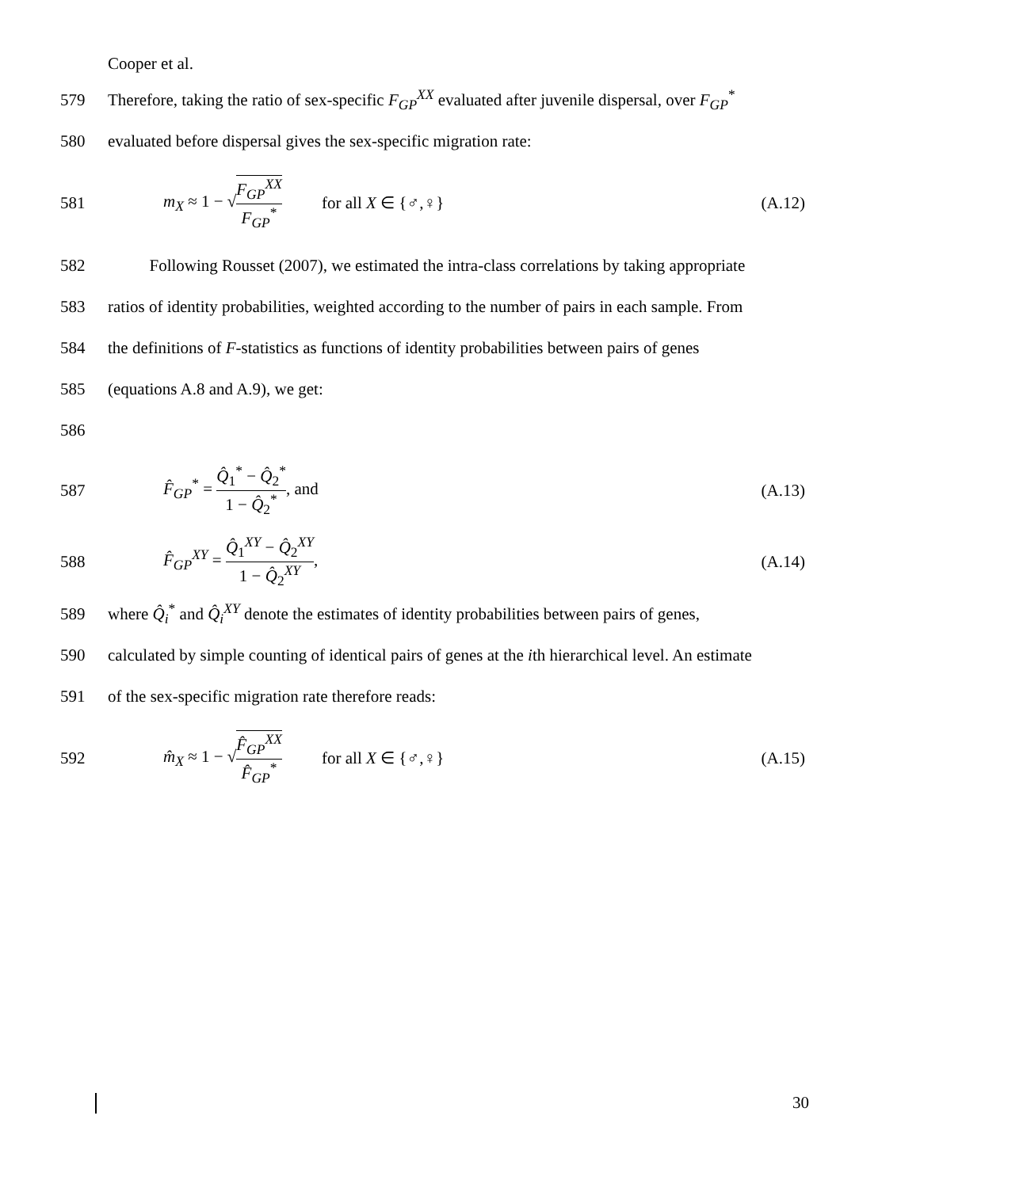Cooper et al.
579 Therefore, taking the ratio of sex-specific F<sub>GP</sub><sup>XX</sup> evaluated after juvenile dispersal, over F<sub>GP</sub><sup>*</sup>
580 evaluated before dispersal gives the sex-specific migration rate:
581 m<sub>X</sub> ≈ 1 − √F<sub>GP</sub><sup>XX</sup> F<sub>GP</sub><sup>*</sup> for all X ∈ {♂,♀} (A.12)
582 Following Rousset (2007), we estimated the intra-class correlations by taking appropriate
583 ratios of identity probabilities, weighted according to the number of pairs in each sample. From
584 the definitions of F-statistics as functions of identity probabilities between pairs of genes
585 (equations A.8 and A.9), we get:
586
587 F̂<sub>GP</sub><sup>*</sup> = Q̂<sub>1</sub><sup>*</sup> − Q̂<sub>2</sub><sup>*</sup> 1 − Q̂<sub>2</sub><sup>*</sup>, and (A.13)
588 F̂<sub>GP</sub><sup>XY</sup> = Q̂<sub>1</sub><sup>XY</sup> − Q̂<sub>2</sub><sup>XY</sup> 1 − Q̂<sub>2</sub><sup>XY</sup>, (A.14)
589 where Q̂<sub>i</sub><sup>*</sup> and Q̂<sub>i</sub><sup>XY</sup> denote the estimates of identity probabilities between pairs of genes,
590 calculated by simple counting of identical pairs of genes at the ith hierarchical level. An estimate
591 of the sex-specific migration rate therefore reads:
592 m̂<sub>X</sub> ≈ 1 − √F̂<sub>GP</sub><sup>XX</sup> F̂<sub>GP</sub><sup>*</sup> for all X ∈ {♂,♀} (A.15)
30